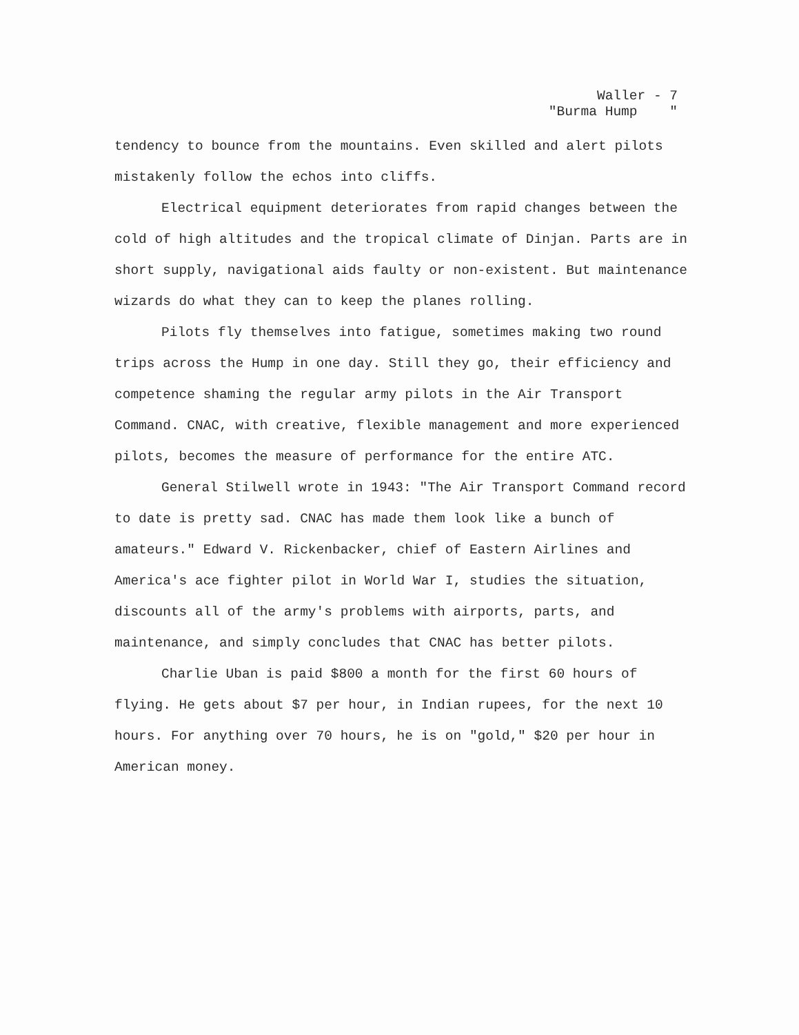Waller - 7 "Burma Hump "
tendency to bounce from the mountains. Even skilled and alert pilots mistakenly follow the echos into cliffs.
Electrical equipment deteriorates from rapid changes between the cold of high altitudes and the tropical climate of Dinjan. Parts are in short supply, navigational aids faulty or non-existent. But maintenance wizards do what they can to keep the planes rolling.
Pilots fly themselves into fatigue, sometimes making two round trips across the Hump in one day. Still they go, their efficiency and competence shaming the regular army pilots in the Air Transport Command. CNAC, with creative, flexible management and more experienced pilots, becomes the measure of performance for the entire ATC.
General Stilwell wrote in 1943: "The Air Transport Command record to date is pretty sad. CNAC has made them look like a bunch of amateurs." Edward V. Rickenbacker, chief of Eastern Airlines and America's ace fighter pilot in World War I, studies the situation, discounts all of the army's problems with airports, parts, and maintenance, and simply concludes that CNAC has better pilots.
Charlie Uban is paid $800 a month for the first 60 hours of flying. He gets about $7 per hour, in Indian rupees, for the next 10 hours. For anything over 70 hours, he is on "gold," $20 per hour in American money.